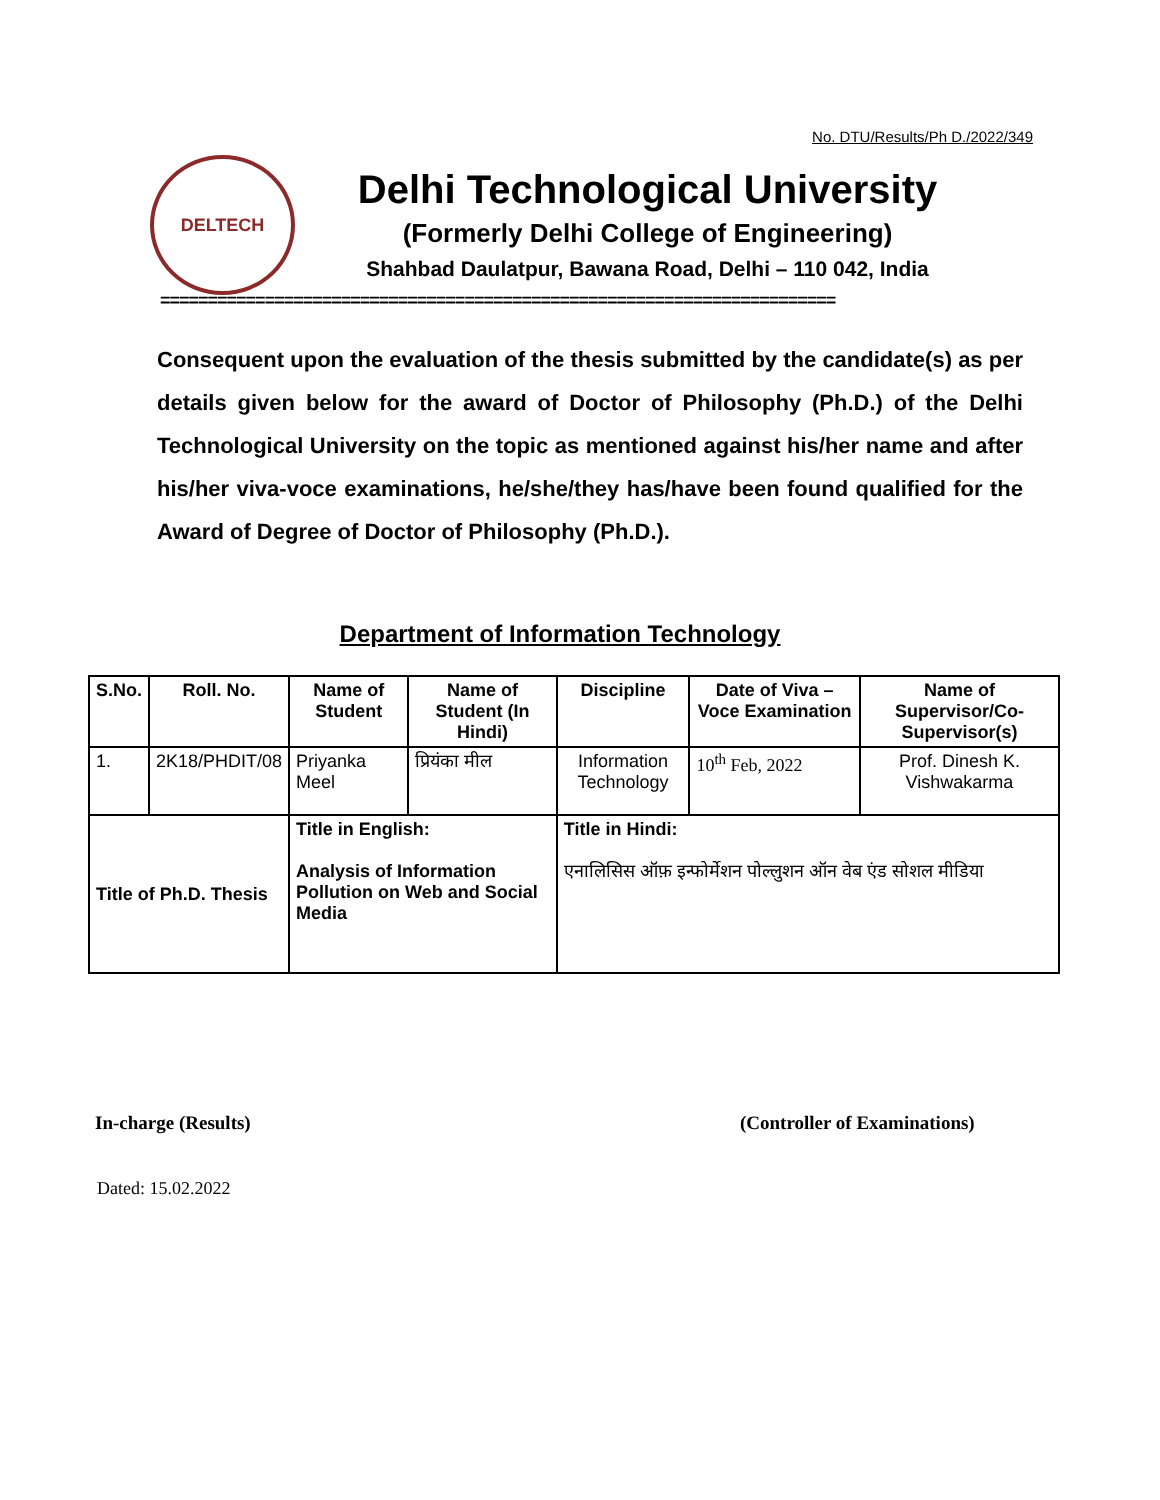No. DTU/Results/Ph D./2022/349
DELTECH
Delhi Technological University
(Formerly Delhi College of Engineering)
Shahbad Daulatpur, Bawana Road, Delhi – 110 042, India
=======================================================================
Consequent upon the evaluation of the thesis submitted by the candidate(s) as per details given below for the award of Doctor of Philosophy (Ph.D.) of the Delhi Technological University on the topic as mentioned against his/her name and after his/her viva-voce examinations, he/she/they has/have been found qualified for the Award of Degree of Doctor of Philosophy (Ph.D.).
Department of Information Technology
| S.No. | Roll. No. | Name of Student | Name of Student (In Hindi) | Discipline | Date of Viva – Voce Examination | Name of Supervisor/Co-Supervisor(s) |
| --- | --- | --- | --- | --- | --- | --- |
| 1. | 2K18/PHDIT/08 | Priyanka Meel | प्रियंका मील | Information Technology | 10<sup>th</sup> Feb, 2022 | Prof. Dinesh K. Vishwakarma |
| Title of Ph.D. Thesis | | Title in English: Analysis of Information Pollution on Web and Social Media | | Title in Hindi: एनालिसिस ऑफ़ इन्फोर्मेशन पोल्लुशन ऑन वेब एंड सोशल मीडिया | | |
In-charge (Results) (Controller of Examinations)
Dated: 15.02.2022